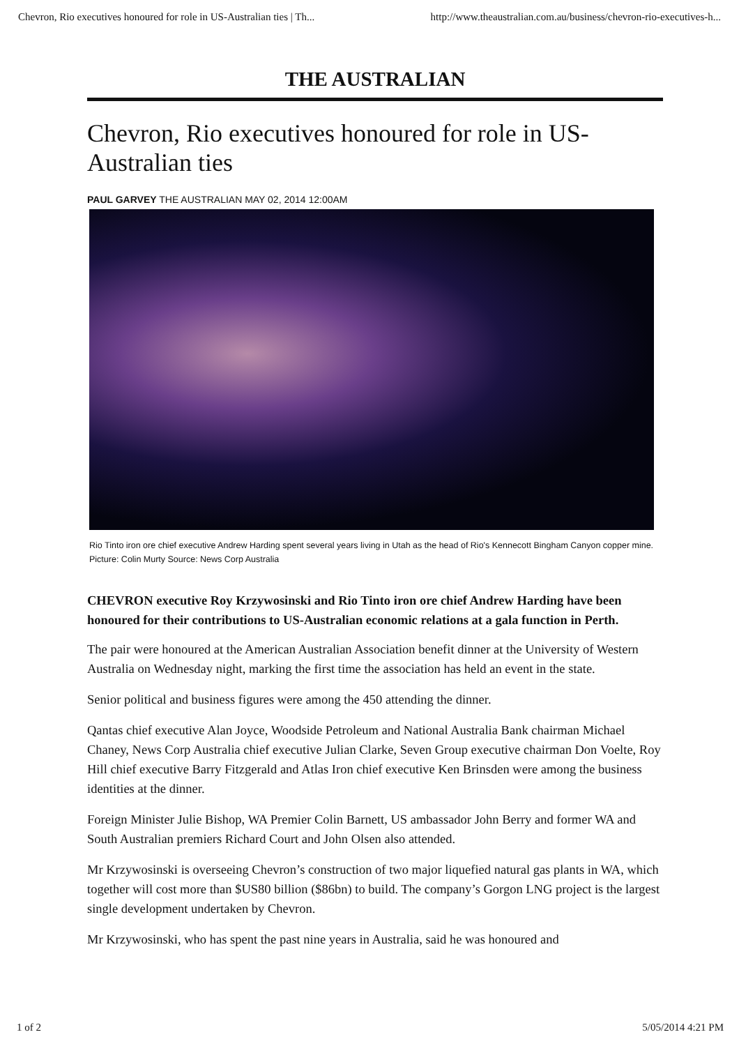Chevron, Rio executives honoured for role in US-Australian ties | Th... http://www.theaustralian.com.au/business/chevron-rio-executives-h...
THE AUSTRALIAN
Chevron, Rio executives honoured for role in US-Australian ties
PAUL GARVEY THE AUSTRALIAN MAY 02, 2014 12:00AM
Rio Tinto iron ore chief executive Andrew Harding spent several years living in Utah as the head of Rio's Kennecott Bingham Canyon copper mine. Picture: Colin Murty Source: News Corp Australia
CHEVRON executive Roy Krzywosinski and Rio Tinto iron ore chief Andrew Harding have been honoured for their contributions to US-Australian economic relations at a gala function in Perth.
The pair were honoured at the American Australian Association benefit dinner at the University of Western Australia on Wednesday night, marking the first time the association has held an event in the state.
Senior political and business figures were among the 450 attending the dinner.
Qantas chief executive Alan Joyce, Woodside Petroleum and National Australia Bank chairman Michael Chaney, News Corp Australia chief executive Julian Clarke, Seven Group executive chairman Don Voelte, Roy Hill chief executive Barry Fitzgerald and Atlas Iron chief executive Ken Brinsden were among the business identities at the dinner.
Foreign Minister Julie Bishop, WA Premier Colin Barnett, US ambassador John Berry and former WA and South Australian premiers Richard Court and John Olsen also attended.
Mr Krzywosinski is overseeing Chevron’s construction of two major liquefied natural gas plants in WA, which together will cost more than $US80 billion ($86bn) to build. The company’s Gorgon LNG project is the largest single development undertaken by Chevron.
Mr Krzywosinski, who has spent the past nine years in Australia, said he was honoured and
1 of 2 5/05/2014 4:21 PM